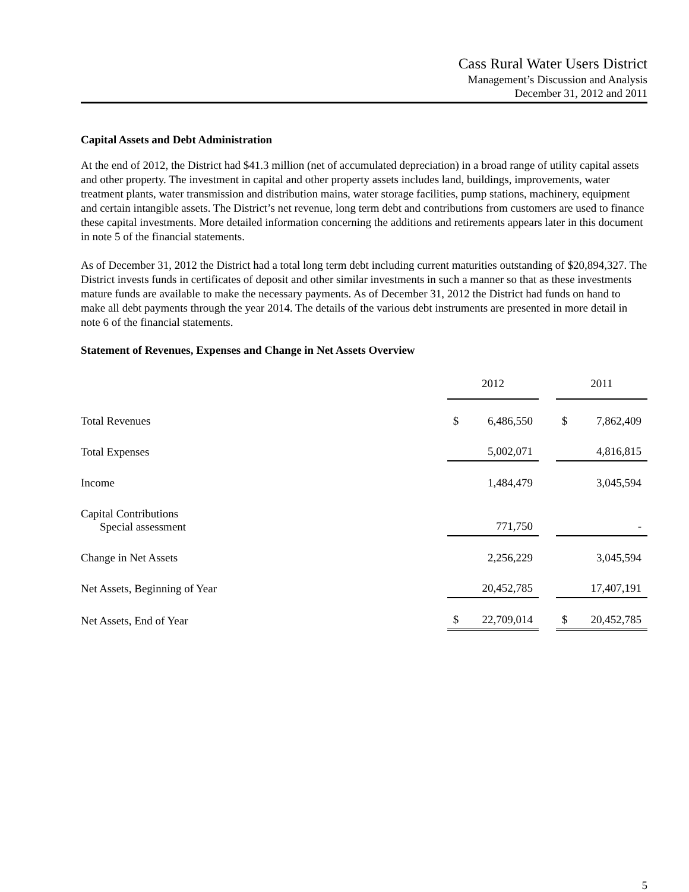Cass Rural Water Users District
Management’s Discussion and Analysis
December 31, 2012 and 2011
Capital Assets and Debt Administration
At the end of 2012, the District had $41.3 million (net of accumulated depreciation) in a broad range of utility capital assets and other property. The investment in capital and other property assets includes land, buildings, improvements, water treatment plants, water transmission and distribution mains, water storage facilities, pump stations, machinery, equipment and certain intangible assets. The District’s net revenue, long term debt and contributions from customers are used to finance these capital investments. More detailed information concerning the additions and retirements appears later in this document in note 5 of the financial statements.
As of December 31, 2012 the District had a total long term debt including current maturities outstanding of $20,894,327. The District invests funds in certificates of deposit and other similar investments in such a manner so that as these investments mature funds are available to make the necessary payments. As of December 31, 2012 the District had funds on hand to make all debt payments through the year 2014. The details of the various debt instruments are presented in more detail in note 6 of the financial statements.
Statement of Revenues, Expenses and Change in Net Assets Overview
| | 2012 | | | 2011 | |
| Total Revenues | $ | 6,486,550 | | $ | 7,862,409 |
| Total Expenses | | 5,002,071 | | | 4,816,815 |
| Income | | 1,484,479 | | | 3,045,594 |
| Capital Contributions Special assessment | | 771,750 | | | - |
| Change in Net Assets | | 2,256,229 | | | 3,045,594 |
| Net Assets, Beginning of Year | | 20,452,785 | | | 17,407,191 |
| Net Assets, End of Year | $ | 22,709,014 | | $ | 20,452,785 |
5